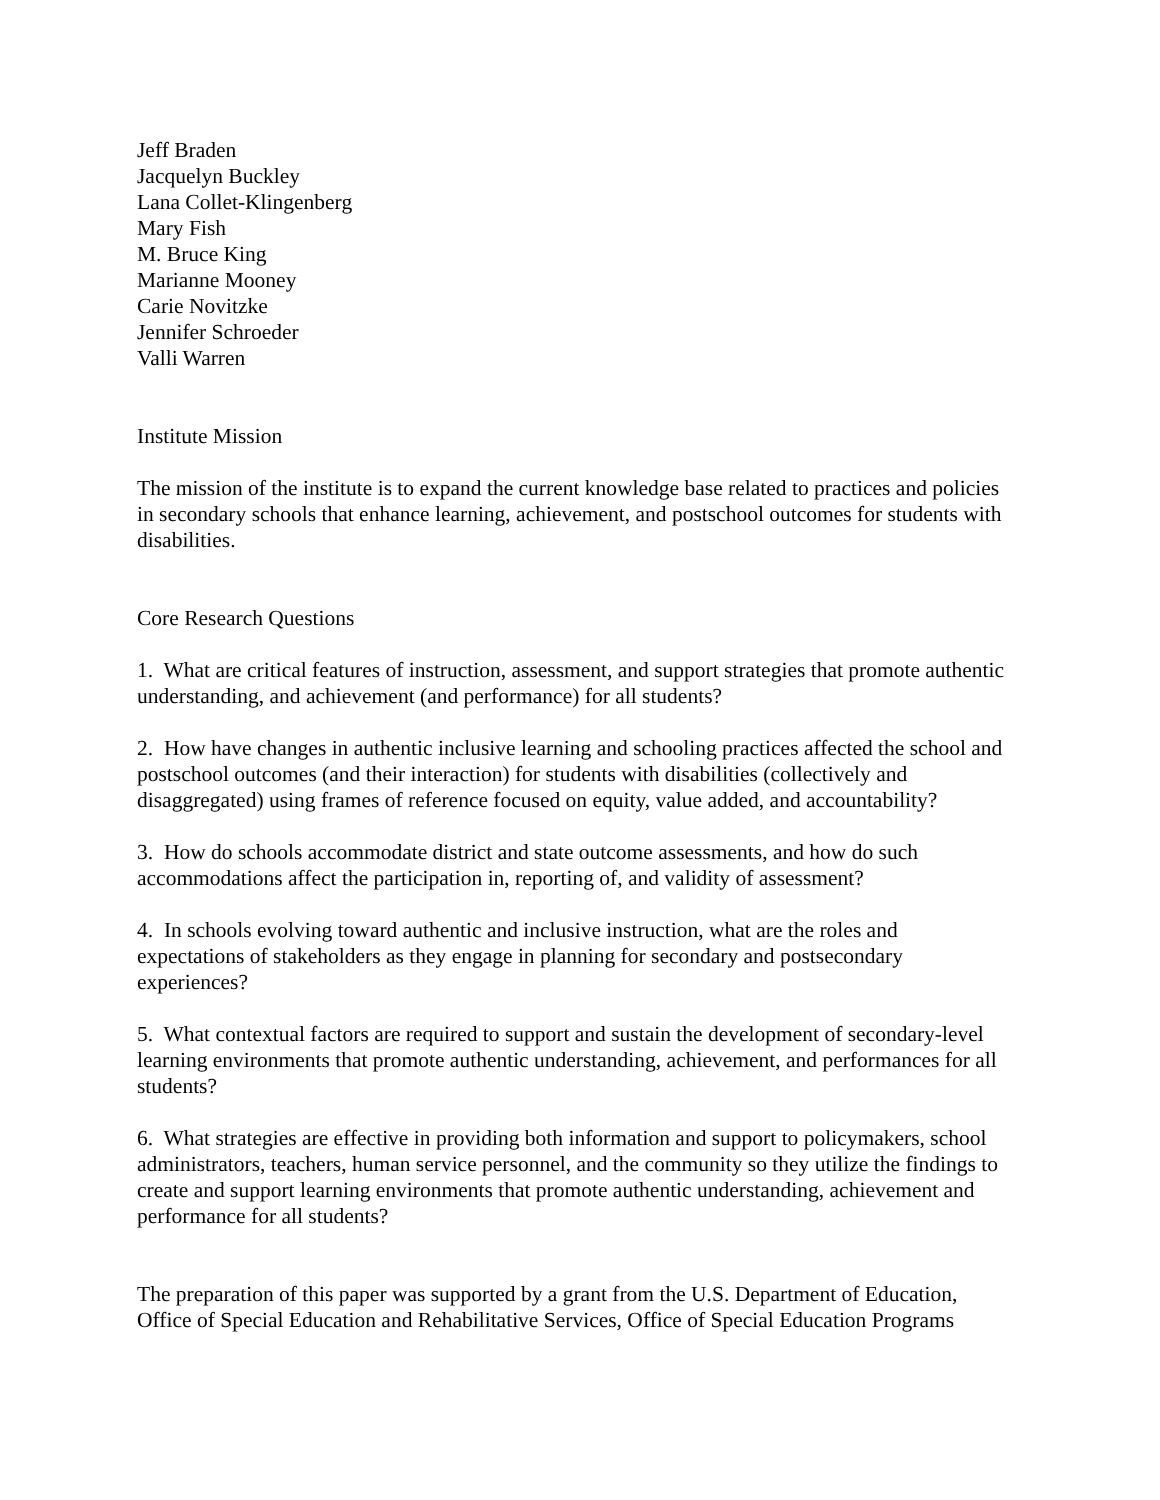Jeff Braden
Jacquelyn Buckley
Lana Collet-Klingenberg
Mary Fish
M. Bruce King
Marianne Mooney
Carie Novitzke
Jennifer Schroeder
Valli Warren
Institute Mission
The mission of the institute is to expand the current knowledge base related to practices and policies in secondary schools that enhance learning, achievement, and postschool outcomes for students with disabilities.
Core Research Questions
1. What are critical features of instruction, assessment, and support strategies that promote authentic understanding, and achievement (and performance) for all students?
2. How have changes in authentic inclusive learning and schooling practices affected the school and postschool outcomes (and their interaction) for students with disabilities (collectively and disaggregated) using frames of reference focused on equity, value added, and accountability?
3. How do schools accommodate district and state outcome assessments, and how do such accommodations affect the participation in, reporting of, and validity of assessment?
4. In schools evolving toward authentic and inclusive instruction, what are the roles and expectations of stakeholders as they engage in planning for secondary and postsecondary experiences?
5. What contextual factors are required to support and sustain the development of secondary-level learning environments that promote authentic understanding, achievement, and performances for all students?
6. What strategies are effective in providing both information and support to policymakers, school administrators, teachers, human service personnel, and the community so they utilize the findings to create and support learning environments that promote authentic understanding, achievement and performance for all students?
The preparation of this paper was supported by a grant from the U.S. Department of Education, Office of Special Education and Rehabilitative Services, Office of Special Education Programs